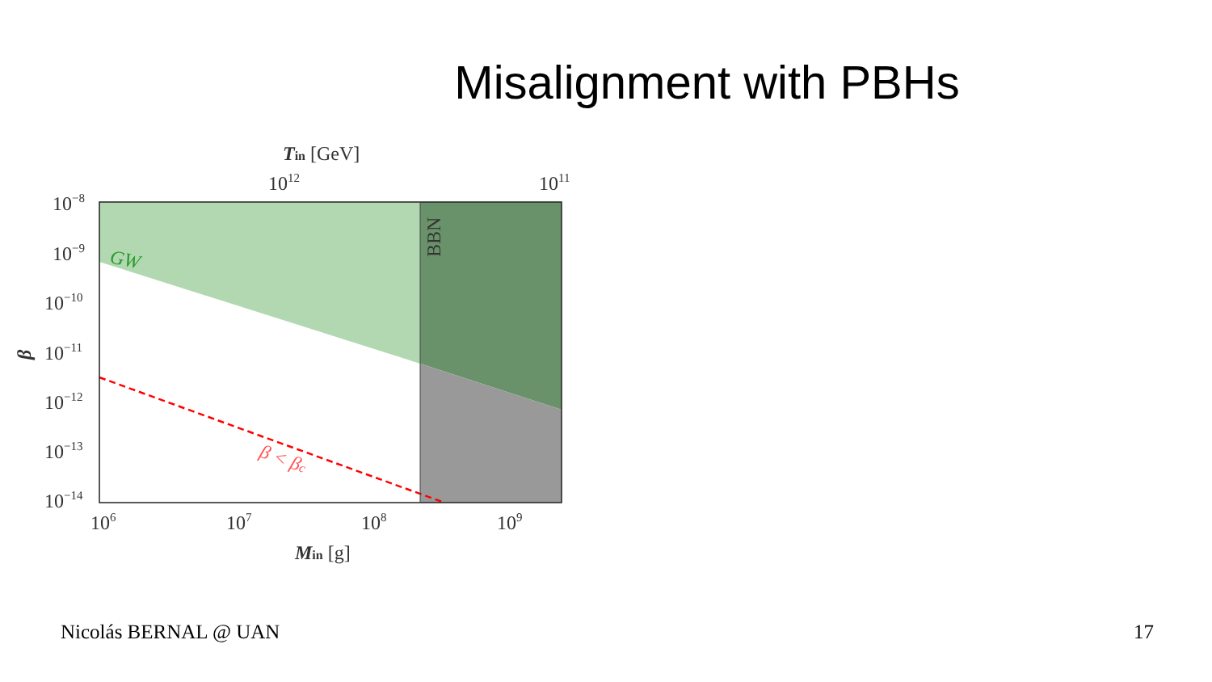Misalignment with PBHs
GW
BBN
β < βc
10−8
10−9
10−10
10−11
10−12
10−13
10−14
β
106
107
108
109
Min [g]
1012
1011
Tin [GeV]
Nicolás BERNAL @ UAN 17